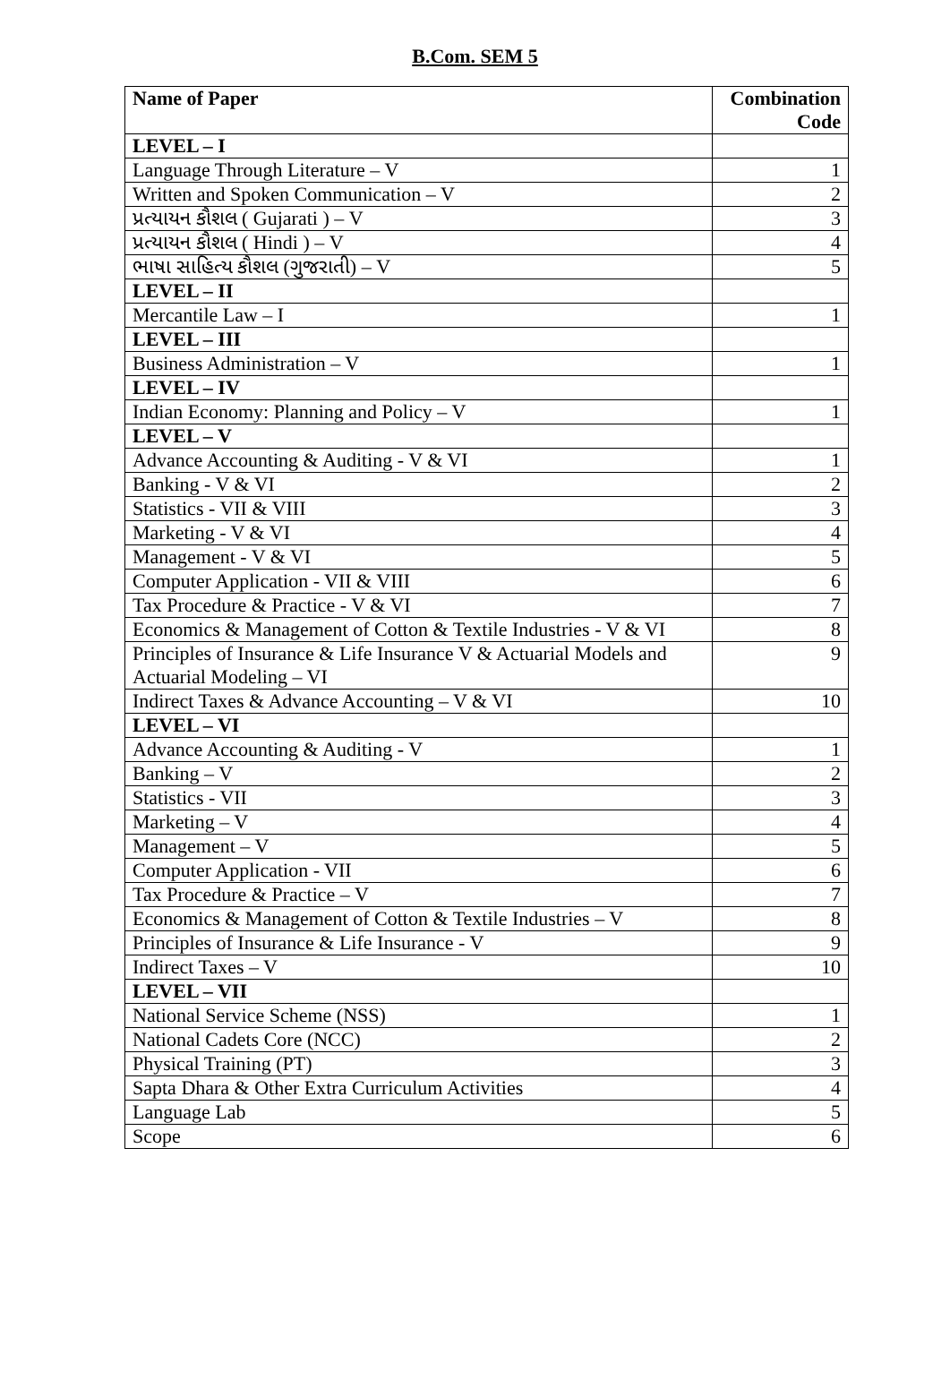B.Com. SEM 5
| Name of Paper | Combination Code |
| --- | --- |
| LEVEL – I | |
| Language Through Literature – V | 1 |
| Written and Spoken Communication – V | 2 |
| પ્રત્યાયન કૌશલ ( Gujarati ) – V | 3 |
| પ્રત્યાયન કૌશલ ( Hindi ) – V | 4 |
| ભાષા સાહિત્ય કૌશલ (ગુજરાતી) – V | 5 |
| LEVEL – II | |
| Mercantile Law – I | 1 |
| LEVEL – III | |
| Business Administration – V | 1 |
| LEVEL – IV | |
| Indian Economy: Planning and Policy – V | 1 |
| LEVEL – V | |
| Advance Accounting & Auditing - V & VI | 1 |
| Banking - V & VI | 2 |
| Statistics - VII & VIII | 3 |
| Marketing - V & VI | 4 |
| Management - V & VI | 5 |
| Computer Application - VII & VIII | 6 |
| Tax Procedure & Practice - V & VI | 7 |
| Economics & Management of Cotton & Textile Industries - V & VI | 8 |
| Principles of Insurance & Life Insurance V & Actuarial Models and Actuarial Modeling – VI | 9 |
| Indirect Taxes & Advance Accounting – V & VI | 10 |
| LEVEL – VI | |
| Advance Accounting & Auditing - V | 1 |
| Banking – V | 2 |
| Statistics - VII | 3 |
| Marketing – V | 4 |
| Management – V | 5 |
| Computer Application - VII | 6 |
| Tax Procedure & Practice – V | 7 |
| Economics & Management of Cotton & Textile Industries – V | 8 |
| Principles of Insurance & Life Insurance - V | 9 |
| Indirect Taxes – V | 10 |
| LEVEL – VII | |
| National Service Scheme (NSS) | 1 |
| National Cadets Core (NCC) | 2 |
| Physical Training (PT) | 3 |
| Sapta Dhara & Other Extra Curriculum Activities | 4 |
| Language Lab | 5 |
| Scope | 6 |